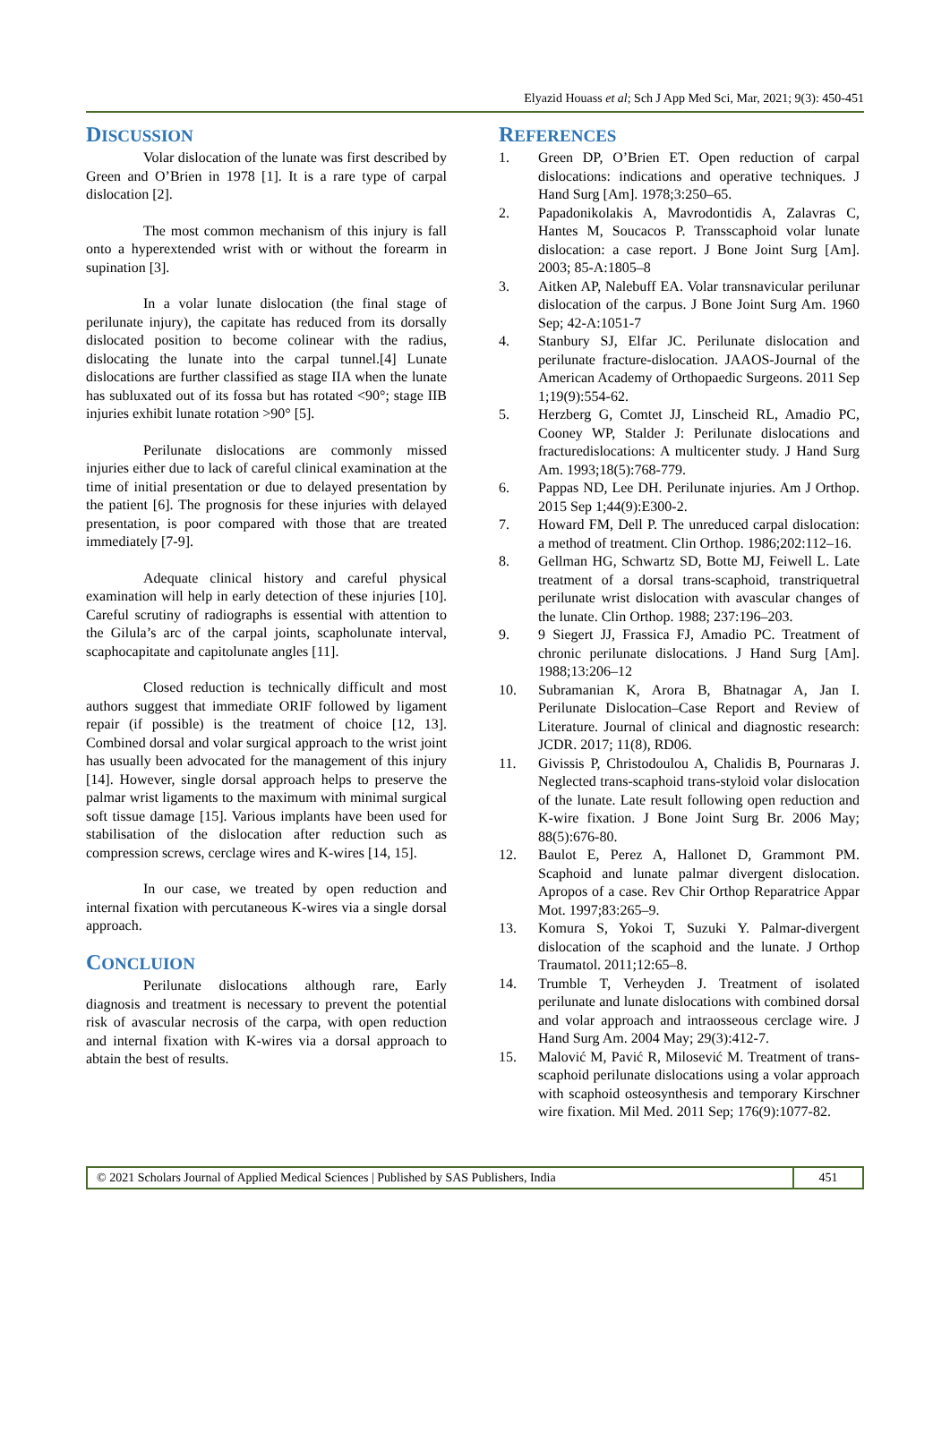Elyazid Houass et al; Sch J App Med Sci, Mar, 2021; 9(3): 450-451
DISCUSSION
Volar dislocation of the lunate was first described by Green and O’Brien in 1978 [1]. It is a rare type of carpal dislocation [2].
The most common mechanism of this injury is fall onto a hyperextended wrist with or without the forearm in supination [3].
In a volar lunate dislocation (the final stage of perilunate injury), the capitate has reduced from its dorsally dislocated position to become colinear with the radius, dislocating the lunate into the carpal tunnel.[4] Lunate dislocations are further classified as stage IIA when the lunate has subluxated out of its fossa but has rotated <90°; stage IIB injuries exhibit lunate rotation >90° [5].
Perilunate dislocations are commonly missed injuries either due to lack of careful clinical examination at the time of initial presentation or due to delayed presentation by the patient [6]. The prognosis for these injuries with delayed presentation, is poor compared with those that are treated immediately [7-9].
Adequate clinical history and careful physical examination will help in early detection of these injuries [10]. Careful scrutiny of radiographs is essential with attention to the Gilula’s arc of the carpal joints, scapholunate interval, scaphocapitate and capitolunate angles [11].
Closed reduction is technically difficult and most authors suggest that immediate ORIF followed by ligament repair (if possible) is the treatment of choice [12, 13]. Combined dorsal and volar surgical approach to the wrist joint has usually been advocated for the management of this injury [14]. However, single dorsal approach helps to preserve the palmar wrist ligaments to the maximum with minimal surgical soft tissue damage [15]. Various implants have been used for stabilisation of the dislocation after reduction such as compression screws, cerclage wires and K-wires [14, 15].
In our case, we treated by open reduction and internal fixation with percutaneous K-wires via a single dorsal approach.
CONCLUION
Perilunate dislocations although rare, Early diagnosis and treatment is necessary to prevent the potential risk of avascular necrosis of the carpa, with open reduction and internal fixation with K-wires via a dorsal approach to abtain the best of results.
REFERENCES
1. Green DP, O’Brien ET. Open reduction of carpal dislocations: indications and operative techniques. J Hand Surg [Am]. 1978;3:250–65.
2. Papadonikolakis A, Mavrodontidis A, Zalavras C, Hantes M, Soucacos P. Transscaphoid volar lunate dislocation: a case report. J Bone Joint Surg [Am]. 2003; 85-A:1805–8
3. Aitken AP, Nalebuff EA. Volar transnavicular perilunar dislocation of the carpus. J Bone Joint Surg Am. 1960 Sep; 42-A:1051-7
4. Stanbury SJ, Elfar JC. Perilunate dislocation and perilunate fracture-dislocation. JAAOS-Journal of the American Academy of Orthopaedic Surgeons. 2011 Sep 1;19(9):554-62.
5. Herzberg G, Comtet JJ, Linscheid RL, Amadio PC, Cooney WP, Stalder J: Perilunate dislocations and fracturedislocations: A multicenter study. J Hand Surg Am. 1993;18(5):768-779.
6. Pappas ND, Lee DH. Perilunate injuries. Am J Orthop. 2015 Sep 1;44(9):E300-2.
7. Howard FM, Dell P. The unreduced carpal dislocation: a method of treatment. Clin Orthop. 1986;202:112–16.
8. Gellman HG, Schwartz SD, Botte MJ, Feiwell L. Late treatment of a dorsal trans-scaphoid, transtriquetral perilunate wrist dislocation with avascular changes of the lunate. Clin Orthop. 1988; 237:196–203.
9. 9 Siegert JJ, Frassica FJ, Amadio PC. Treatment of chronic perilunate dislocations. J Hand Surg [Am]. 1988;13:206–12
10. Subramanian K, Arora B, Bhatnagar A, Jan I. Perilunate Dislocation–Case Report and Review of Literature. Journal of clinical and diagnostic research: JCDR. 2017; 11(8), RD06.
11. Givissis P, Christodoulou A, Chalidis B, Pournaras J. Neglected trans-scaphoid trans-styloid volar dislocation of the lunate. Late result following open reduction and K-wire fixation. J Bone Joint Surg Br. 2006 May; 88(5):676-80.
12. Baulot E, Perez A, Hallonet D, Grammont PM. Scaphoid and lunate palmar divergent dislocation. Apropos of a case. Rev Chir Orthop Reparatrice Appar Mot. 1997;83:265–9.
13. Komura S, Yokoi T, Suzuki Y. Palmar-divergent dislocation of the scaphoid and the lunate. J Orthop Traumatol. 2011;12:65–8.
14. Trumble T, Verheyden J. Treatment of isolated perilunate and lunate dislocations with combined dorsal and volar approach and intraosseous cerclage wire. J Hand Surg Am. 2004 May; 29(3):412-7.
15. Malović M, Pavić R, Milosević M. Treatment of trans-scaphoid perilunate dislocations using a volar approach with scaphoid osteosynthesis and temporary Kirschner wire fixation. Mil Med. 2011 Sep; 176(9):1077-82.
© 2021 Scholars Journal of Applied Medical Sciences | Published by SAS Publishers, India
451